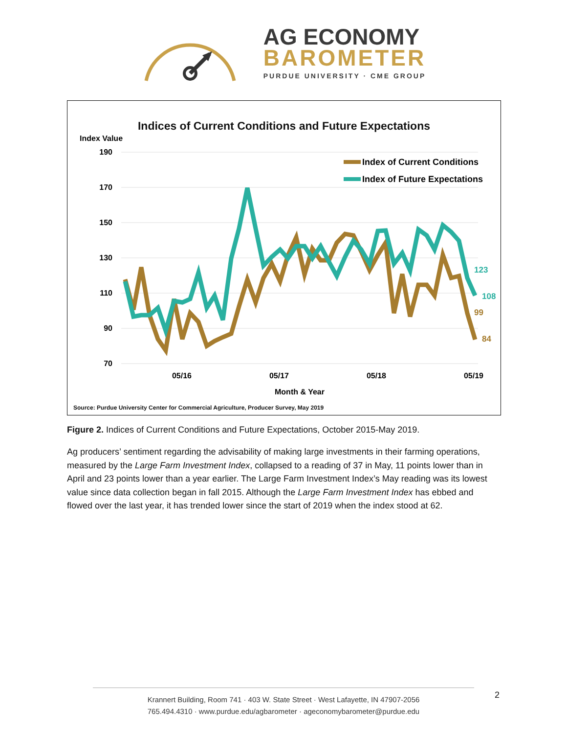AG ECONOMY
BAROMETER
PURDUE UNIVERSITY · CME GROUP
Indices of Current Conditions and Future Expectations
Index Value
190
170
150
130
110
90
70
05/16
05/17
05/18
05/19
Month & Year
Index of Current Conditions
Index of Future Expectations
123
108
99
84
Source: Purdue University Center for Commercial Agriculture, Producer Survey, May 2019
Figure 2. Indices of Current Conditions and Future Expectations, October 2015-May 2019.
Ag producers’ sentiment regarding the advisability of making large investments in their farming operations, measured by the Large Farm Investment Index, collapsed to a reading of 37 in May, 11 points lower than in April and 23 points lower than a year earlier. The Large Farm Investment Index’s May reading was its lowest value since data collection began in fall 2015. Although the Large Farm Investment Index has ebbed and flowed over the last year, it has trended lower since the start of 2019 when the index stood at 62.
Krannert Building, Room 741 · 403 W. State Street · West Lafayette, IN 47907-2056
765.494.4310 · www.purdue.edu/agbarometer · ageconomybarometer@purdue.edu
2